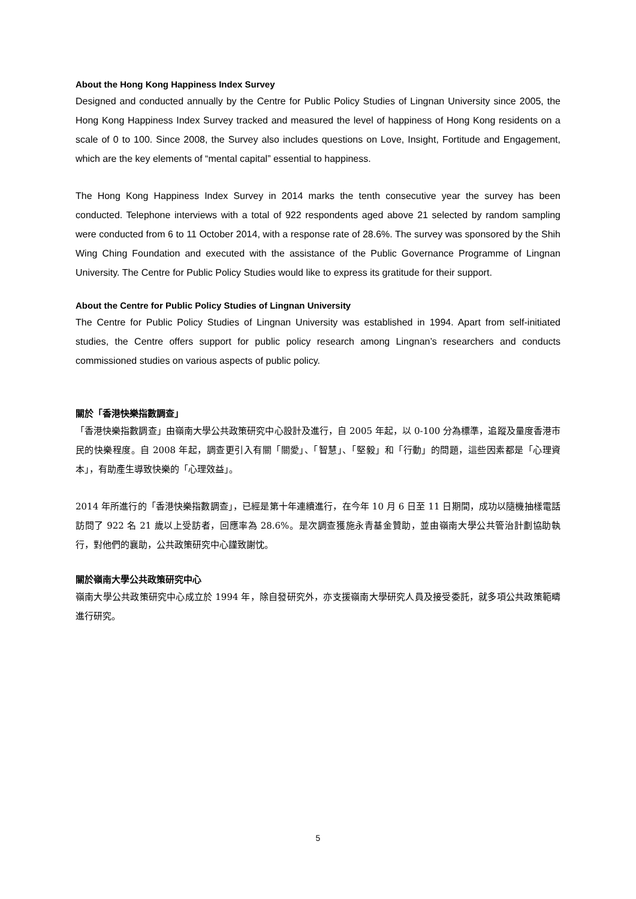About the Hong Kong Happiness Index Survey
Designed and conducted annually by the Centre for Public Policy Studies of Lingnan University since 2005, the Hong Kong Happiness Index Survey tracked and measured the level of happiness of Hong Kong residents on a scale of 0 to 100. Since 2008, the Survey also includes questions on Love, Insight, Fortitude and Engagement, which are the key elements of “mental capital” essential to happiness.
The Hong Kong Happiness Index Survey in 2014 marks the tenth consecutive year the survey has been conducted. Telephone interviews with a total of 922 respondents aged above 21 selected by random sampling were conducted from 6 to 11 October 2014, with a response rate of 28.6%. The survey was sponsored by the Shih Wing Ching Foundation and executed with the assistance of the Public Governance Programme of Lingnan University. The Centre for Public Policy Studies would like to express its gratitude for their support.
About the Centre for Public Policy Studies of Lingnan University
The Centre for Public Policy Studies of Lingnan University was established in 1994. Apart from self-initiated studies, the Centre offers support for public policy research among Lingnan’s researchers and conducts commissioned studies on various aspects of public policy.
關於「香港快樂指數調查」
「香港快樂指數調查」由嶺南大學公共政策研究中心設計及進行，自 2005 年起，以 0-100 分為標準，追蹤及量度香港市民的快樂程度。自 2008 年起，調查更引入有關「關愛」、「智慧」、「堅毅」和「行動」的問題，這些因素都是「心理資本」，有助產生導致快樂的「心理效益」。
2014 年所進行的「香港快樂指數調查」，已經是第十年連續進行，在今年 10 月 6 日至 11 日期間，成功以隨機抽樣電話訪問了 922 名 21 歲以上受訪者，回應率為 28.6%。是次調查獲施永青基金贊助，並由嶺南大學公共管治計劃協助執行，對他們的襄助，公共政策研究中心謹致謝忱。
關於嶺南大學公共政策研究中心
嶺南大學公共政策研究中心成立於 1994 年，除自發研究外，亦支援嶺南大學研究人員及接受委託，就多項公共政策範疇進行研究。
5